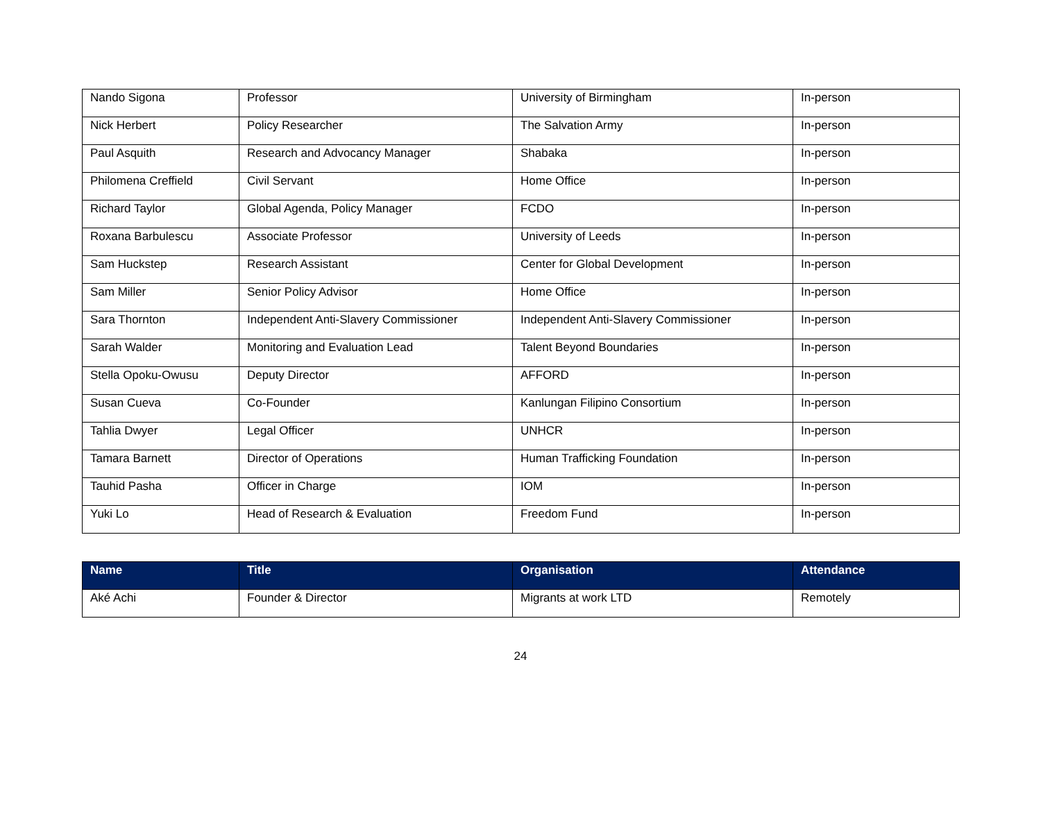| Nando Sigona | Professor | University of Birmingham | In-person |
| Nick Herbert | Policy Researcher | The Salvation Army | In-person |
| Paul Asquith | Research and Advocancy Manager | Shabaka | In-person |
| Philomena Creffield | Civil Servant | Home Office | In-person |
| Richard Taylor | Global Agenda, Policy Manager | FCDO | In-person |
| Roxana Barbulescu | Associate Professor | University of Leeds | In-person |
| Sam Huckstep | Research Assistant | Center for Global Development | In-person |
| Sam Miller | Senior Policy Advisor | Home Office | In-person |
| Sara Thornton | Independent Anti-Slavery Commissioner | Independent Anti-Slavery Commissioner | In-person |
| Sarah Walder | Monitoring and Evaluation Lead | Talent Beyond Boundaries | In-person |
| Stella Opoku-Owusu | Deputy Director | AFFORD | In-person |
| Susan Cueva | Co-Founder | Kanlungan Filipino Consortium | In-person |
| Tahlia Dwyer | Legal Officer | UNHCR | In-person |
| Tamara Barnett | Director of Operations | Human Trafficking Foundation | In-person |
| Tauhid Pasha | Officer in Charge | IOM | In-person |
| Yuki Lo | Head of Research & Evaluation | Freedom Fund | In-person |
| Name | Title | Organisation | Attendance |
| --- | --- | --- | --- |
| Aké Achi | Founder & Director | Migrants at work LTD | Remotely |
24